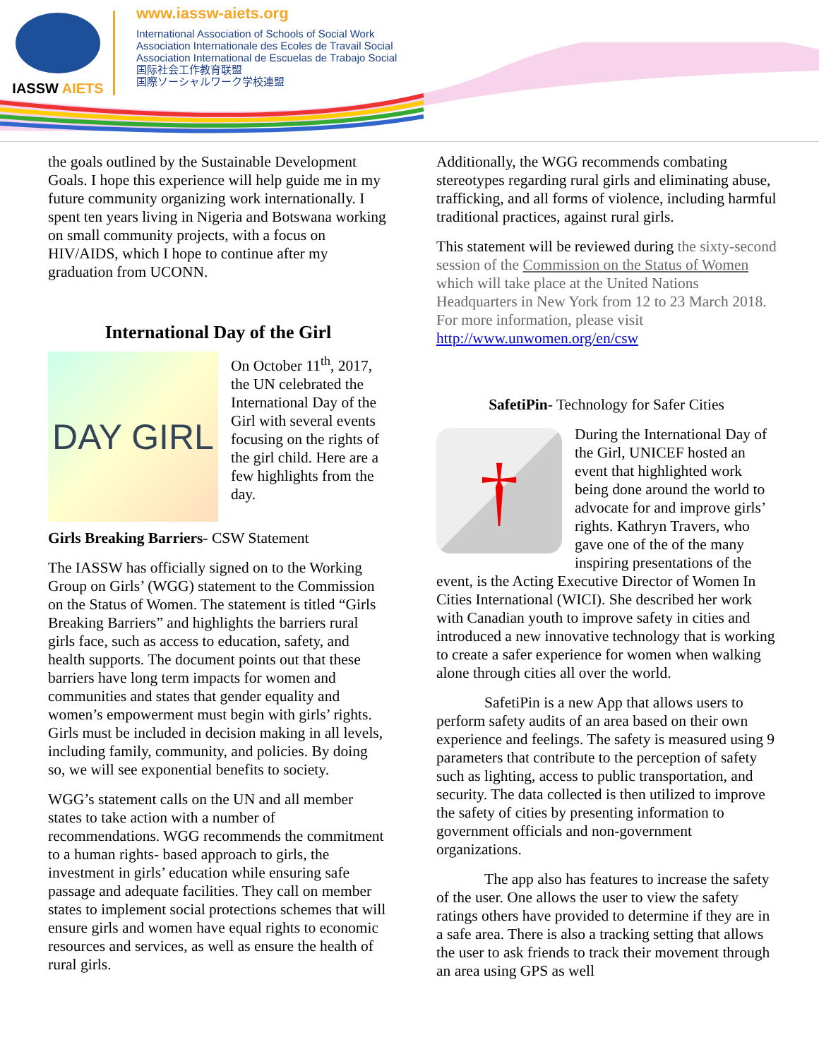IASSW AIETS
www.iassw-aiets.org
International Association of Schools of Social Work
Association Internationale des Ecoles de Travail Social
Association International de Escuelas de Trabajo Social
国际社会工作教育联盟
国際ソーシャルワーク学校連盟
the goals outlined by the Sustainable Development Goals. I hope this experience will help guide me in my future community organizing work internationally. I spent ten years living in Nigeria and Botswana working on small community projects, with a focus on HIV/AIDS, which I hope to continue after my graduation from UCONN.
International Day of the Girl
DAY GIRL
On October 11<sup>th</sup>, 2017, the UN celebrated the International Day of the Girl with several events focusing on the rights of the girl child. Here are a few highlights from the day.
Girls Breaking Barriers- CSW Statement
The IASSW has officially signed on to the Working Group on Girls’ (WGG) statement to the Commission on the Status of Women. The statement is titled “Girls Breaking Barriers” and highlights the barriers rural girls face, such as access to education, safety, and health supports. The document points out that these barriers have long term impacts for women and communities and states that gender equality and women’s empowerment must begin with girls’ rights. Girls must be included in decision making in all levels, including family, community, and policies. By doing so, we will see exponential benefits to society.
WGG’s statement calls on the UN and all member states to take action with a number of recommendations. WGG recommends the commitment to a human rights- based approach to girls, the investment in girls’ education while ensuring safe passage and adequate facilities. They call on member states to implement social protections schemes that will ensure girls and women have equal rights to economic resources and services, as well as ensure the health of rural girls.
Additionally, the WGG recommends combating stereotypes regarding rural girls and eliminating abuse, trafficking, and all forms of violence, including harmful traditional practices, against rural girls.
This statement will be reviewed during the sixty-second session of the Commission on the Status of Women which will take place at the United Nations Headquarters in New York from 12 to 23 March 2018. For more information, please visit http://www.unwomen.org/en/csw
SafetiPin- Technology for Safer Cities
†
During the International Day of the Girl, UNICEF hosted an event that highlighted work being done around the world to advocate for and improve girls’ rights. Kathryn Travers, who gave one of the of the many inspiring presentations of the event, is the Acting Executive Director of Women In Cities International (WICI). She described her work with Canadian youth to improve safety in cities and introduced a new innovative technology that is working to create a safer experience for women when walking alone through cities all over the world.
SafetiPin is a new App that allows users to perform safety audits of an area based on their own experience and feelings. The safety is measured using 9 parameters that contribute to the perception of safety such as lighting, access to public transportation, and security. The data collected is then utilized to improve the safety of cities by presenting information to government officials and non-government organizations.
The app also has features to increase the safety of the user. One allows the user to view the safety ratings others have provided to determine if they are in a safe area. There is also a tracking setting that allows the user to ask friends to track their movement through an area using GPS as well